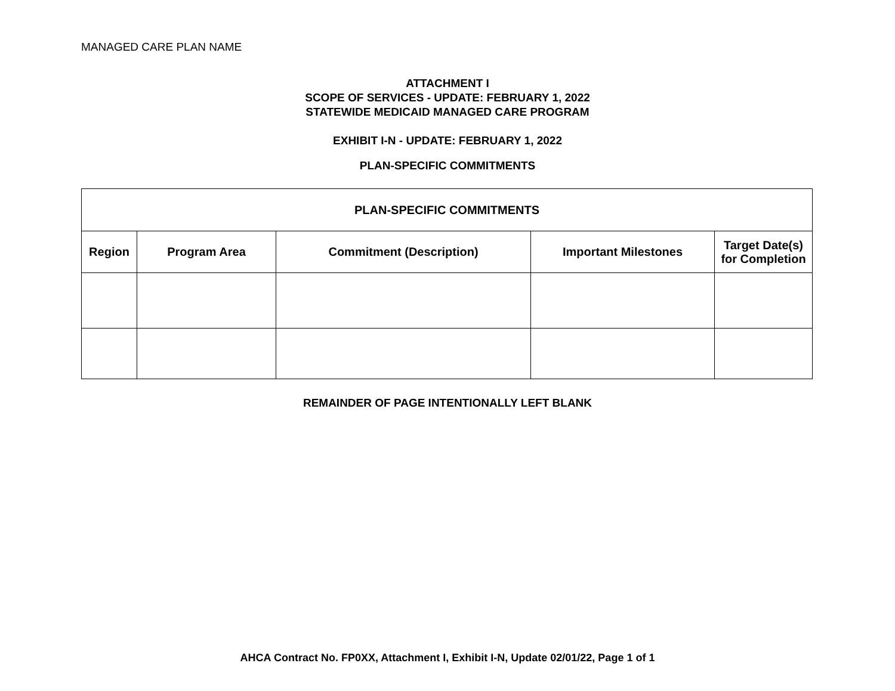MANAGED CARE PLAN NAME
ATTACHMENT I
SCOPE OF SERVICES - UPDATE: FEBRUARY 1, 2022
STATEWIDE MEDICAID MANAGED CARE PROGRAM
EXHIBIT I-N - UPDATE: FEBRUARY 1, 2022
PLAN-SPECIFIC COMMITMENTS
| PLAN-SPECIFIC COMMITMENTS | | | | |
| --- | --- | --- | --- | --- |
| Region | Program Area | Commitment (Description) | Important Milestones | Target Date(s) for Completion |
REMAINDER OF PAGE INTENTIONALLY LEFT BLANK
AHCA Contract No. FP0XX, Attachment I, Exhibit I-N, Update 02/01/22, Page 1 of 1